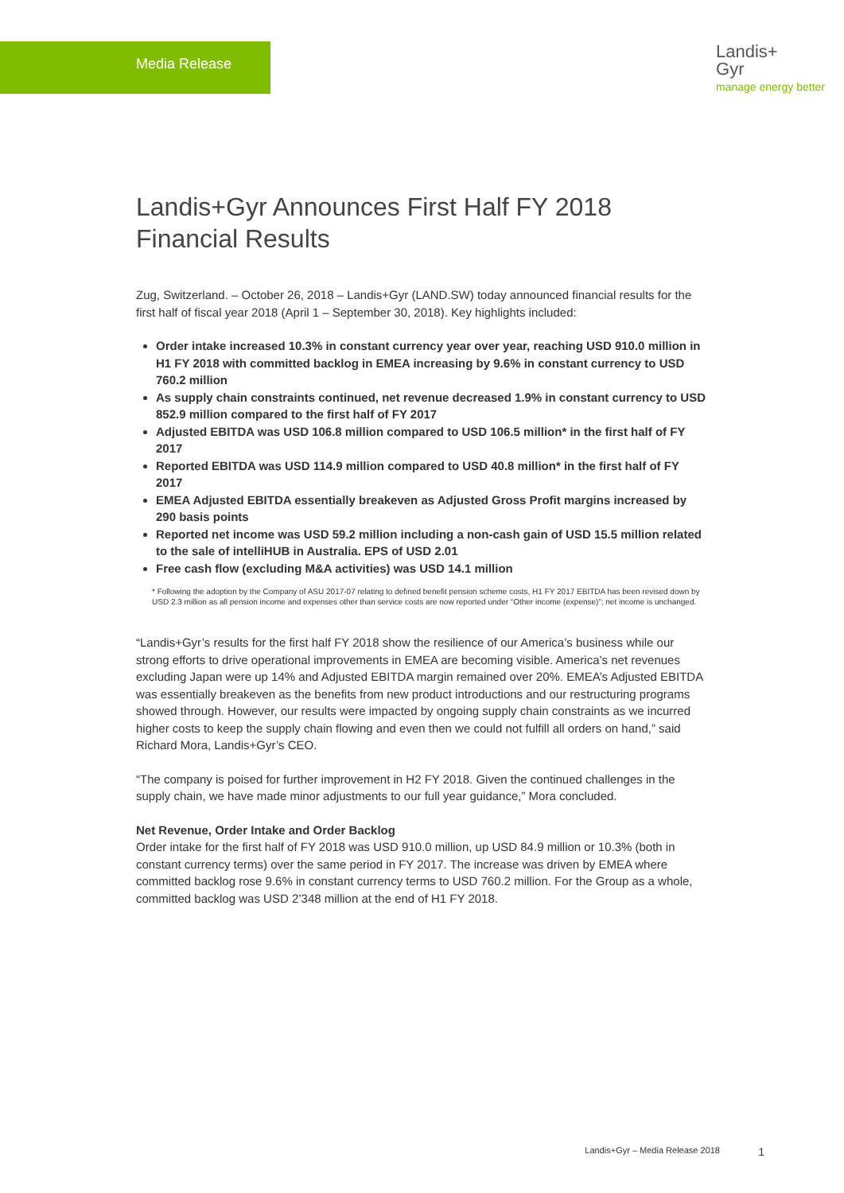Media Release
Landis+
Gyr
manage energy better
Landis+Gyr Announces First Half FY 2018
Financial Results
Zug, Switzerland. – October 26, 2018 – Landis+Gyr (LAND.SW) today announced financial results for the first half of fiscal year 2018 (April 1 – September 30, 2018). Key highlights included:
Order intake increased 10.3% in constant currency year over year, reaching USD 910.0 million in H1 FY 2018 with committed backlog in EMEA increasing by 9.6% in constant currency to USD 760.2 million
As supply chain constraints continued, net revenue decreased 1.9% in constant currency to USD 852.9 million compared to the first half of FY 2017
Adjusted EBITDA was USD 106.8 million compared to USD 106.5 million* in the first half of FY 2017
Reported EBITDA was USD 114.9 million compared to USD 40.8 million* in the first half of FY 2017
EMEA Adjusted EBITDA essentially breakeven as Adjusted Gross Profit margins increased by 290 basis points
Reported net income was USD 59.2 million including a non-cash gain of USD 15.5 million related to the sale of intelliHUB in Australia. EPS of USD 2.01
Free cash flow (excluding M&A activities) was USD 14.1 million
* Following the adoption by the Company of ASU 2017-07 relating to defined benefit pension scheme costs, H1 FY 2017 EBITDA has been revised down by USD 2.3 million as all pension income and expenses other than service costs are now reported under “Other income (expense)”; net income is unchanged.
“Landis+Gyr’s results for the first half FY 2018 show the resilience of our America’s business while our strong efforts to drive operational improvements in EMEA are becoming visible. America’s net revenues excluding Japan were up 14% and Adjusted EBITDA margin remained over 20%. EMEA’s Adjusted EBITDA was essentially breakeven as the benefits from new product introductions and our restructuring programs showed through. However, our results were impacted by ongoing supply chain constraints as we incurred higher costs to keep the supply chain flowing and even then we could not fulfill all orders on hand,” said Richard Mora, Landis+Gyr’s CEO.
“The company is poised for further improvement in H2 FY 2018. Given the continued challenges in the supply chain, we have made minor adjustments to our full year guidance,” Mora concluded.
Net Revenue, Order Intake and Order Backlog
Order intake for the first half of FY 2018 was USD 910.0 million, up USD 84.9 million or 10.3% (both in constant currency terms) over the same period in FY 2017. The increase was driven by EMEA where committed backlog rose 9.6% in constant currency terms to USD 760.2 million. For the Group as a whole, committed backlog was USD 2’348 million at the end of H1 FY 2018.
Landis+Gyr – Media Release 2018
1